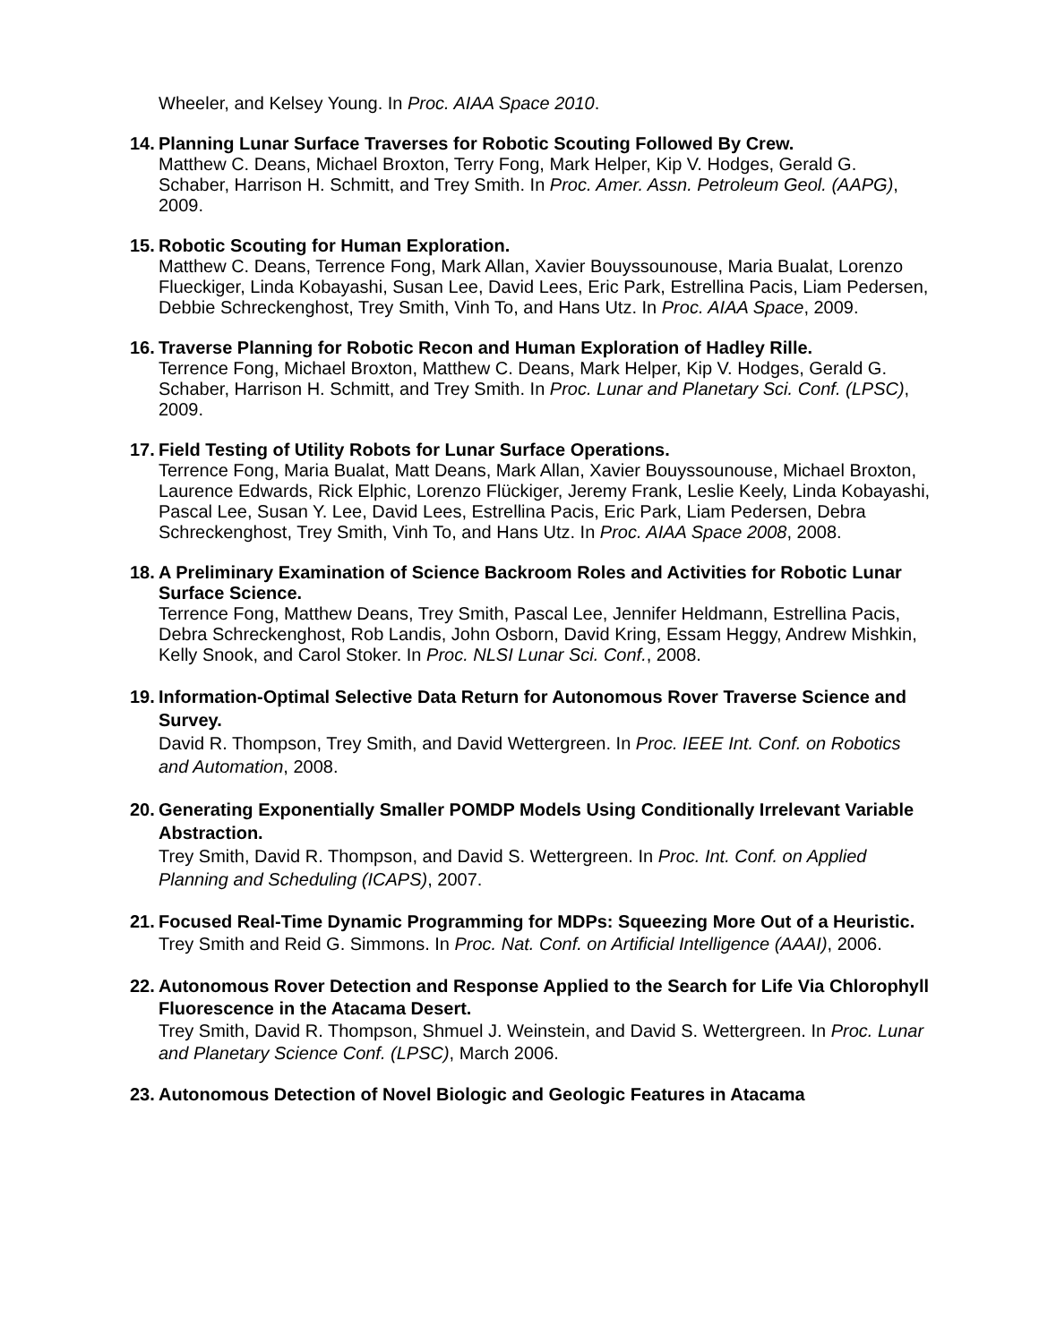Wheeler, and Kelsey Young. In Proc. AIAA Space 2010.
14.
Planning Lunar Surface Traverses for Robotic Scouting Followed By Crew.
Matthew C. Deans, Michael Broxton, Terry Fong, Mark Helper, Kip V. Hodges, Gerald G. Schaber, Harrison H. Schmitt, and Trey Smith. In Proc. Amer. Assn. Petroleum Geol. (AAPG), 2009.
15.
Robotic Scouting for Human Exploration.
Matthew C. Deans, Terrence Fong, Mark Allan, Xavier Bouyssounouse, Maria Bualat, Lorenzo Flueckiger, Linda Kobayashi, Susan Lee, David Lees, Eric Park, Estrellina Pacis, Liam Pedersen, Debbie Schreckenghost, Trey Smith, Vinh To, and Hans Utz. In Proc. AIAA Space, 2009.
16.
Traverse Planning for Robotic Recon and Human Exploration of Hadley Rille.
Terrence Fong, Michael Broxton, Matthew C. Deans, Mark Helper, Kip V. Hodges, Gerald G. Schaber, Harrison H. Schmitt, and Trey Smith. In Proc. Lunar and Planetary Sci. Conf. (LPSC), 2009.
17.
Field Testing of Utility Robots for Lunar Surface Operations.
Terrence Fong, Maria Bualat, Matt Deans, Mark Allan, Xavier Bouyssounouse, Michael Broxton, Laurence Edwards, Rick Elphic, Lorenzo Flückiger, Jeremy Frank, Leslie Keely, Linda Kobayashi, Pascal Lee, Susan Y. Lee, David Lees, Estrellina Pacis, Eric Park, Liam Pedersen, Debra Schreckenghost, Trey Smith, Vinh To, and Hans Utz. In Proc. AIAA Space 2008, 2008.
18.
A Preliminary Examination of Science Backroom Roles and Activities for Robotic Lunar Surface Science.
Terrence Fong, Matthew Deans, Trey Smith, Pascal Lee, Jennifer Heldmann, Estrellina Pacis, Debra Schreckenghost, Rob Landis, John Osborn, David Kring, Essam Heggy, Andrew Mishkin, Kelly Snook, and Carol Stoker. In Proc. NLSI Lunar Sci. Conf., 2008.
19.
Information-Optimal Selective Data Return for Autonomous Rover Traverse Science and Survey.
David R. Thompson, Trey Smith, and David Wettergreen. In Proc. IEEE Int. Conf. on Robotics and Automation, 2008.
20.
Generating Exponentially Smaller POMDP Models Using Conditionally Irrelevant Variable Abstraction.
Trey Smith, David R. Thompson, and David S. Wettergreen. In Proc. Int. Conf. on Applied Planning and Scheduling (ICAPS), 2007.
21.
Focused Real-Time Dynamic Programming for MDPs: Squeezing More Out of a Heuristic.
Trey Smith and Reid G. Simmons. In Proc. Nat. Conf. on Artificial Intelligence (AAAI), 2006.
22.
Autonomous Rover Detection and Response Applied to the Search for Life Via Chlorophyll Fluorescence in the Atacama Desert.
Trey Smith, David R. Thompson, Shmuel J. Weinstein, and David S. Wettergreen. In Proc. Lunar and Planetary Science Conf. (LPSC), March 2006.
23.
Autonomous Detection of Novel Biologic and Geologic Features in Atacama